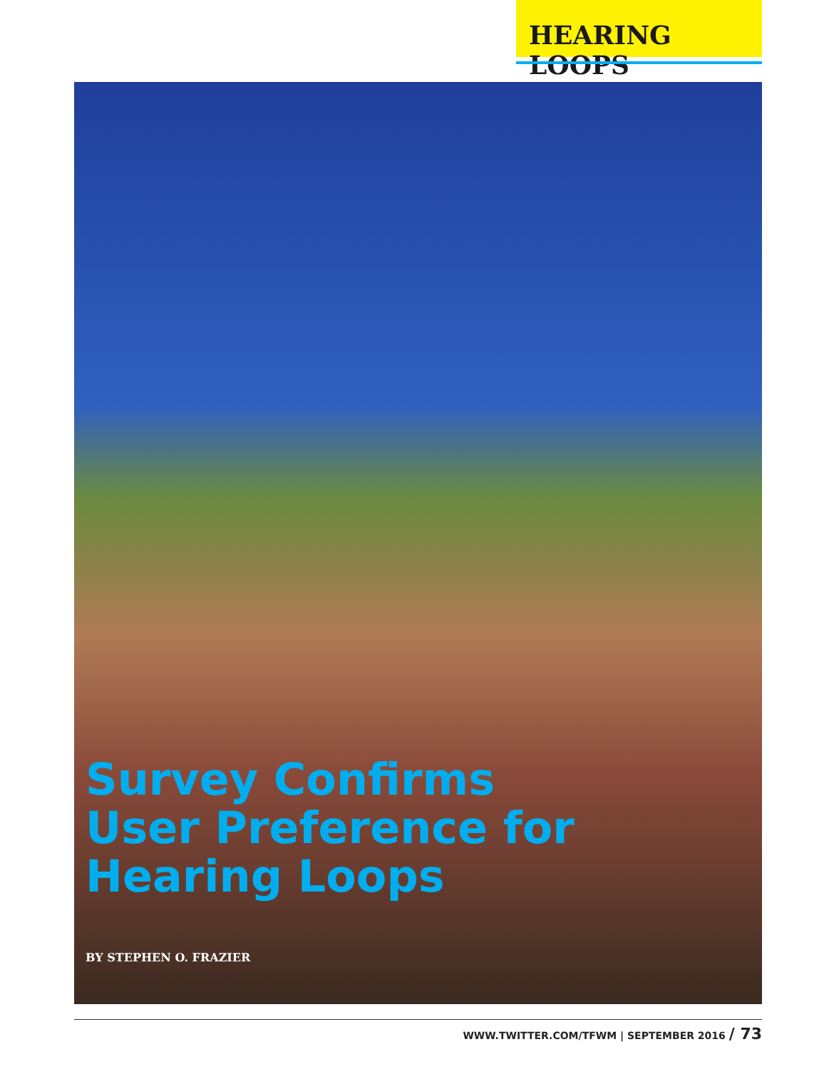HEARING LOOPS
Survey Confirms User Preference for Hearing Loops
BY STEPHEN O. FRAZIER
WWW.TWITTER.COM/TFWM | SEPTEMBER 2016 / 73